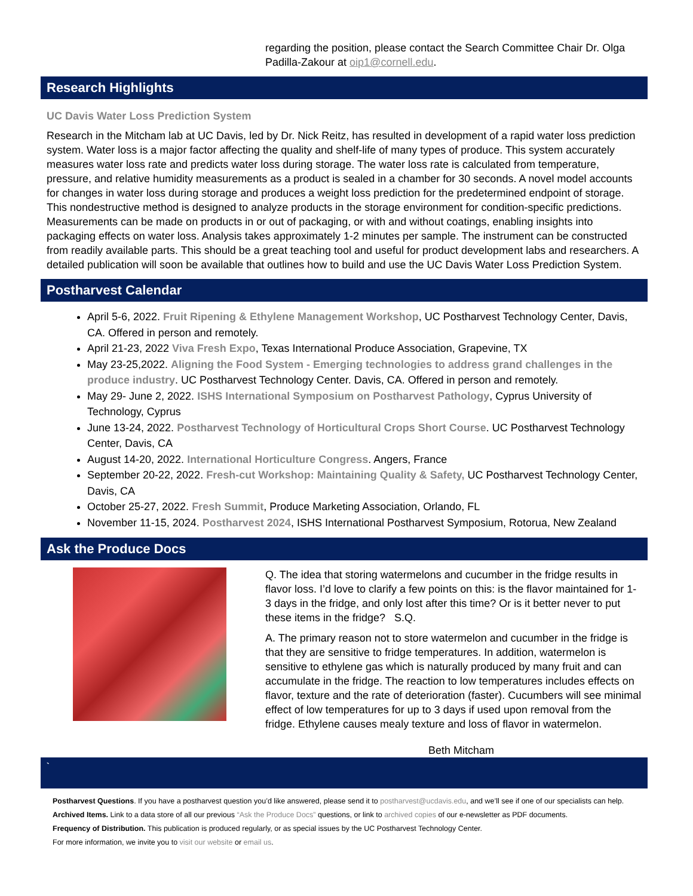regarding the position, please contact the Search Committee Chair Dr. Olga Padilla-Zakour at oip1@cornell.edu.
Research Highlights
UC Davis Water Loss Prediction System
Research in the Mitcham lab at UC Davis, led by Dr. Nick Reitz, has resulted in development of a rapid water loss prediction system. Water loss is a major factor affecting the quality and shelf-life of many types of produce. This system accurately measures water loss rate and predicts water loss during storage. The water loss rate is calculated from temperature, pressure, and relative humidity measurements as a product is sealed in a chamber for 30 seconds. A novel model accounts for changes in water loss during storage and produces a weight loss prediction for the predetermined endpoint of storage. This nondestructive method is designed to analyze products in the storage environment for condition-specific predictions. Measurements can be made on products in or out of packaging, or with and without coatings, enabling insights into packaging effects on water loss. Analysis takes approximately 1-2 minutes per sample. The instrument can be constructed from readily available parts. This should be a great teaching tool and useful for product development labs and researchers. A detailed publication will soon be available that outlines how to build and use the UC Davis Water Loss Prediction System.
Postharvest Calendar
April 5-6, 2022. Fruit Ripening & Ethylene Management Workshop, UC Postharvest Technology Center, Davis, CA. Offered in person and remotely.
April 21-23, 2022 Viva Fresh Expo, Texas International Produce Association, Grapevine, TX
May 23-25,2022. Aligning the Food System - Emerging technologies to address grand challenges in the produce industry. UC Postharvest Technology Center. Davis, CA. Offered in person and remotely.
May 29- June 2, 2022. ISHS International Symposium on Postharvest Pathology, Cyprus University of Technology, Cyprus
June 13-24, 2022. Postharvest Technology of Horticultural Crops Short Course. UC Postharvest Technology Center, Davis, CA
August 14-20, 2022. International Horticulture Congress. Angers, France
September 20-22, 2022. Fresh-cut Workshop: Maintaining Quality & Safety, UC Postharvest Technology Center, Davis, CA
October 25-27, 2022. Fresh Summit, Produce Marketing Association, Orlando, FL
November 11-15, 2024. Postharvest 2024, ISHS International Postharvest Symposium, Rotorua, New Zealand
Ask the Produce Docs
Q. The idea that storing watermelons and cucumber in the fridge results in flavor loss. I’d love to clarify a few points on this: is the flavor maintained for 1-3 days in the fridge, and only lost after this time? Or is it better never to put these items in the fridge? S.Q.
A. The primary reason not to store watermelon and cucumber in the fridge is that they are sensitive to fridge temperatures. In addition, watermelon is sensitive to ethylene gas which is naturally produced by many fruit and can accumulate in the fridge. The reaction to low temperatures includes effects on flavor, texture and the rate of deterioration (faster). Cucumbers will see minimal effect of low temperatures for up to 3 days if used upon removal from the fridge. Ethylene causes mealy texture and loss of flavor in watermelon.
Beth Mitcham
`
Postharvest Questions. If you have a postharvest question you’d like answered, please send it to postharvest@ucdavis.edu, and we’ll see if one of our specialists can help.
Archived Items. Link to a data store of all our previous “Ask the Produce Docs” questions, or link to archived copies of our e-newsletter as PDF documents.
Frequency of Distribution. This publication is produced regularly, or as special issues by the UC Postharvest Technology Center.
For more information, we invite you to visit our website or email us.